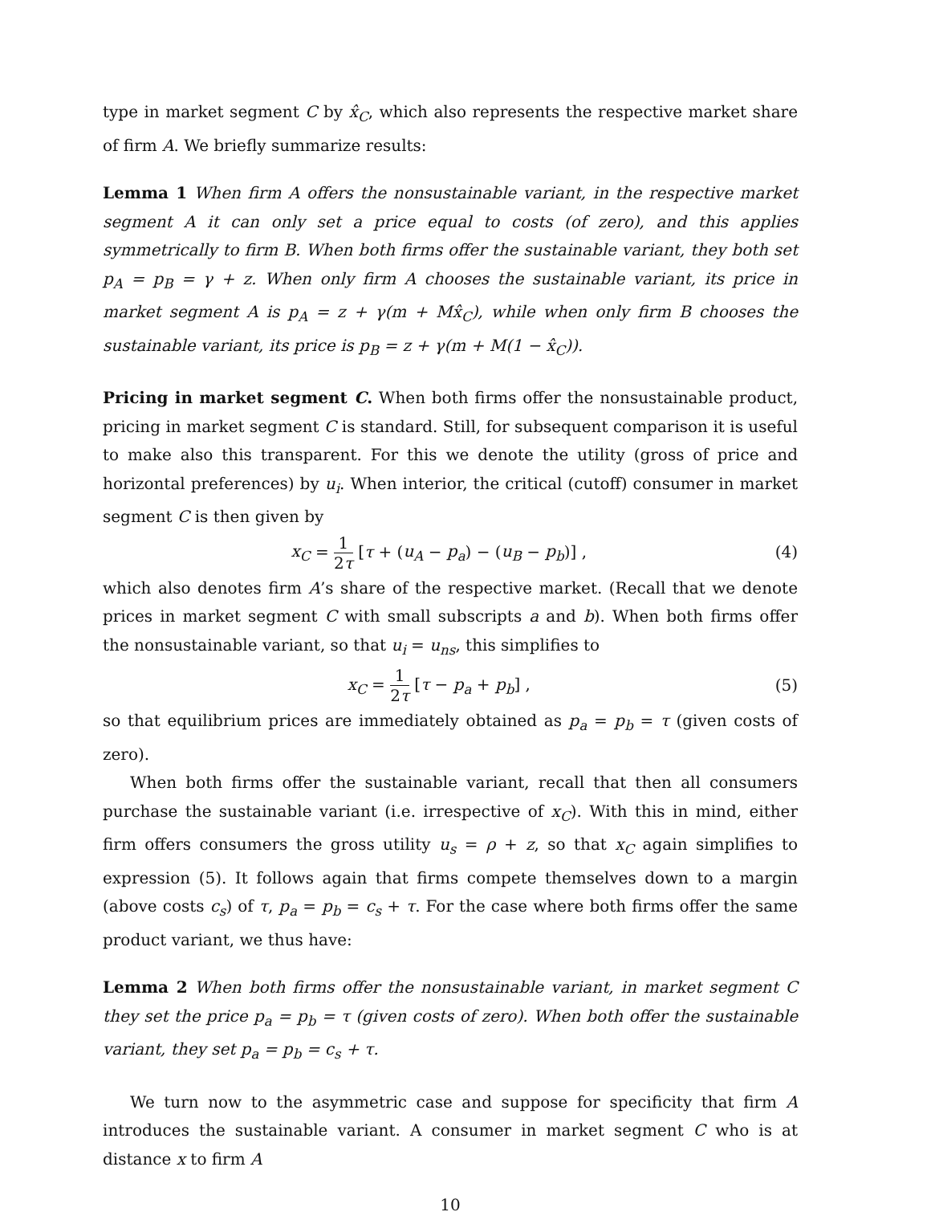type in market segment C by x̂<sub>C</sub>, which also represents the respective market share of firm A. We briefly summarize results:
Lemma 1 When firm A offers the nonsustainable variant, in the respective market segment A it can only set a price equal to costs (of zero), and this applies symmetrically to firm B. When both firms offer the sustainable variant, they both set p<sub>A</sub> = p<sub>B</sub> = γ + z. When only firm A chooses the sustainable variant, its price in market segment A is p<sub>A</sub> = z + γ(m + Mx̂<sub>C</sub>), while when only firm B chooses the sustainable variant, its price is p<sub>B</sub> = z + γ(m + M(1 − x̂<sub>C</sub>)).
Pricing in market segment C. When both firms offer the nonsustainable product, pricing in market segment C is standard. Still, for subsequent comparison it is useful to make also this transparent. For this we denote the utility (gross of price and horizontal preferences) by u<sub>i</sub>. When interior, the critical (cutoff) consumer in market segment C is then given by
x<sub>C</sub> = 1 2τ [τ + (u<sub>A</sub> − p<sub>a</sub>) − (u<sub>B</sub> − p<sub>b</sub>)] ,
(4)
which also denotes firm A’s share of the respective market. (Recall that we denote prices in market segment C with small subscripts a and b). When both firms offer the nonsustainable variant, so that u<sub>i</sub> = u<sub>ns</sub>, this simplifies to
x<sub>C</sub> = 1 2τ [τ − p<sub>a</sub> + p<sub>b</sub>] , (5)
so that equilibrium prices are immediately obtained as p<sub>a</sub> = p<sub>b</sub> = τ (given costs of zero).
When both firms offer the sustainable variant, recall that then all consumers purchase the sustainable variant (i.e. irrespective of x<sub>C</sub>). With this in mind, either firm offers consumers the gross utility u<sub>s</sub> = ρ + z, so that x<sub>C</sub> again simplifies to expression (5). It follows again that firms compete themselves down to a margin (above costs c<sub>s</sub>) of τ, p<sub>a</sub> = p<sub>b</sub> = c<sub>s</sub> + τ. For the case where both firms offer the same product variant, we thus have:
Lemma 2 When both firms offer the nonsustainable variant, in market segment C they set the price p<sub>a</sub> = p<sub>b</sub> = τ (given costs of zero). When both offer the sustainable variant, they set p<sub>a</sub> = p<sub>b</sub> = c<sub>s</sub> + τ.
We turn now to the asymmetric case and suppose for specificity that firm A introduces the sustainable variant. A consumer in market segment C who is at distance x to firm A
10